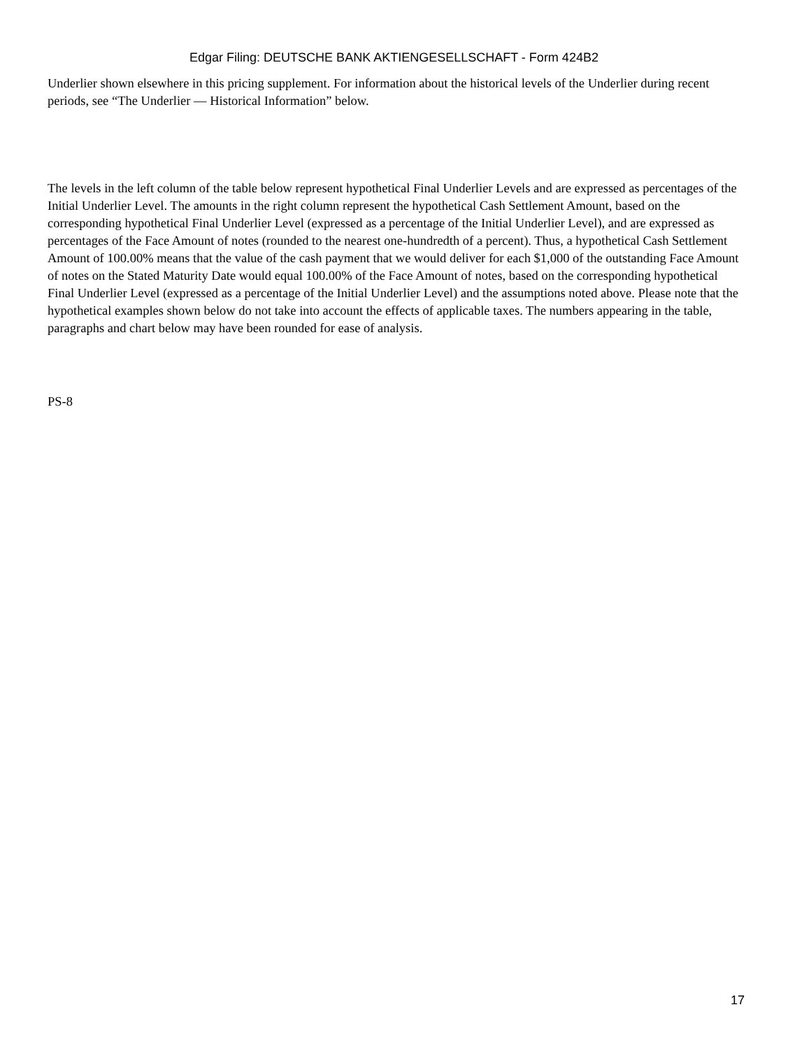Edgar Filing: DEUTSCHE BANK AKTIENGESELLSCHAFT - Form 424B2
Underlier shown elsewhere in this pricing supplement. For information about the historical levels of the Underlier during recent periods, see “The Underlier — Historical Information” below.
The levels in the left column of the table below represent hypothetical Final Underlier Levels and are expressed as percentages of the Initial Underlier Level. The amounts in the right column represent the hypothetical Cash Settlement Amount, based on the corresponding hypothetical Final Underlier Level (expressed as a percentage of the Initial Underlier Level), and are expressed as percentages of the Face Amount of notes (rounded to the nearest one-hundredth of a percent). Thus, a hypothetical Cash Settlement Amount of 100.00% means that the value of the cash payment that we would deliver for each $1,000 of the outstanding Face Amount of notes on the Stated Maturity Date would equal 100.00% of the Face Amount of notes, based on the corresponding hypothetical Final Underlier Level (expressed as a percentage of the Initial Underlier Level) and the assumptions noted above. Please note that the hypothetical examples shown below do not take into account the effects of applicable taxes. The numbers appearing in the table, paragraphs and chart below may have been rounded for ease of analysis.
PS-8
17